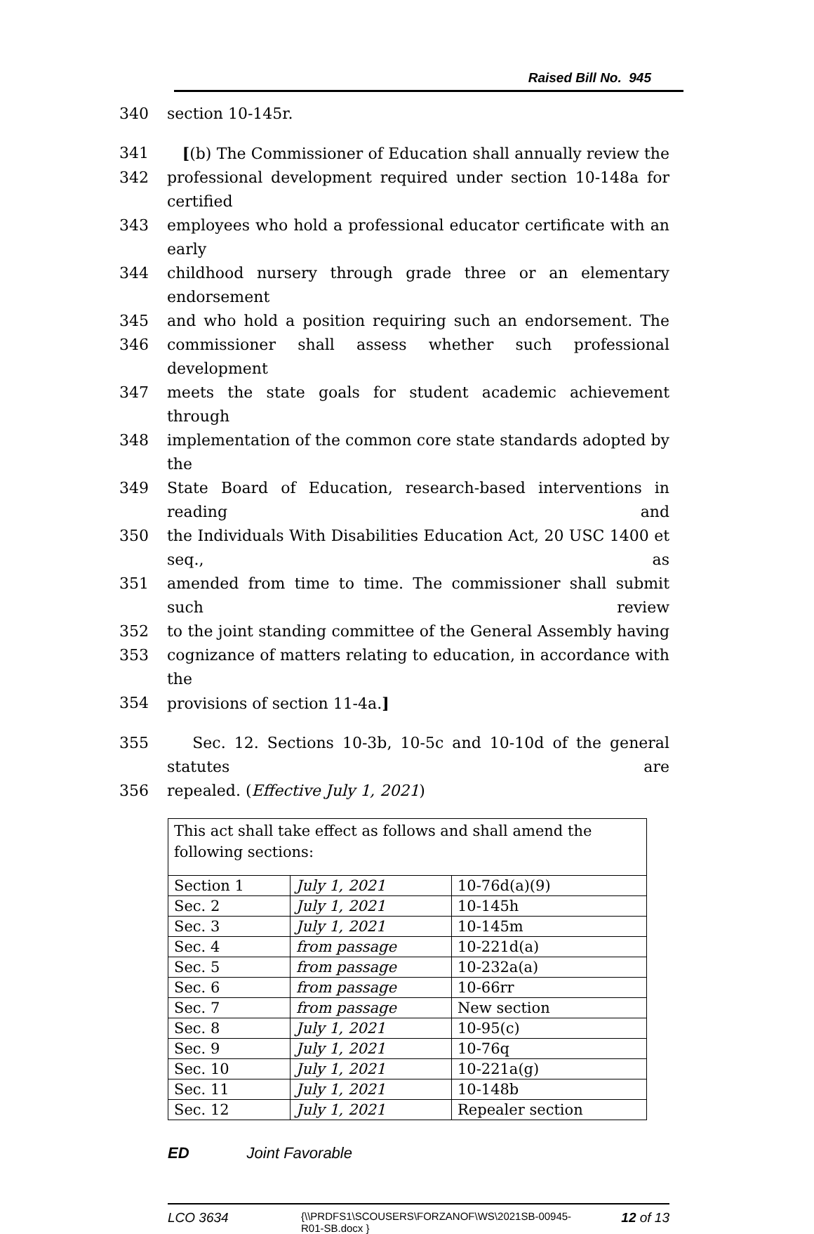Raised Bill No. 945
340 section 10-145r.
341 [(b) The Commissioner of Education shall annually review the
342 professional development required under section 10-148a for certified
343 employees who hold a professional educator certificate with an early
344 childhood nursery through grade three or an elementary endorsement
345 and who hold a position requiring such an endorsement. The
346 commissioner shall assess whether such professional development
347 meets the state goals for student academic achievement through
348 implementation of the common core state standards adopted by the
349 State Board of Education, research-based interventions in reading and
350 the Individuals With Disabilities Education Act, 20 USC 1400 et seq., as
351 amended from time to time. The commissioner shall submit such review
352 to the joint standing committee of the General Assembly having
353 cognizance of matters relating to education, in accordance with the
354 provisions of section 11-4a.]
355 Sec. 12. Sections 10-3b, 10-5c and 10-10d of the general statutes are
356 repealed. (Effective July 1, 2021)
| This act shall take effect as follows and shall amend the following sections: | | |
| Section 1 | July 1, 2021 | 10-76d(a)(9) |
| Sec. 2 | July 1, 2021 | 10-145h |
| Sec. 3 | July 1, 2021 | 10-145m |
| Sec. 4 | from passage | 10-221d(a) |
| Sec. 5 | from passage | 10-232a(a) |
| Sec. 6 | from passage | 10-66rr |
| Sec. 7 | from passage | New section |
| Sec. 8 | July 1, 2021 | 10-95(c) |
| Sec. 9 | July 1, 2021 | 10-76q |
| Sec. 10 | July 1, 2021 | 10-221a(g) |
| Sec. 11 | July 1, 2021 | 10-148b |
| Sec. 12 | July 1, 2021 | Repealer section |
ED Joint Favorable
LCO 3634 {\\PRDFS1\SCOUSERS\FORZANOF\WS\2021SB-00945-R01-SB.docx } 12 of 13